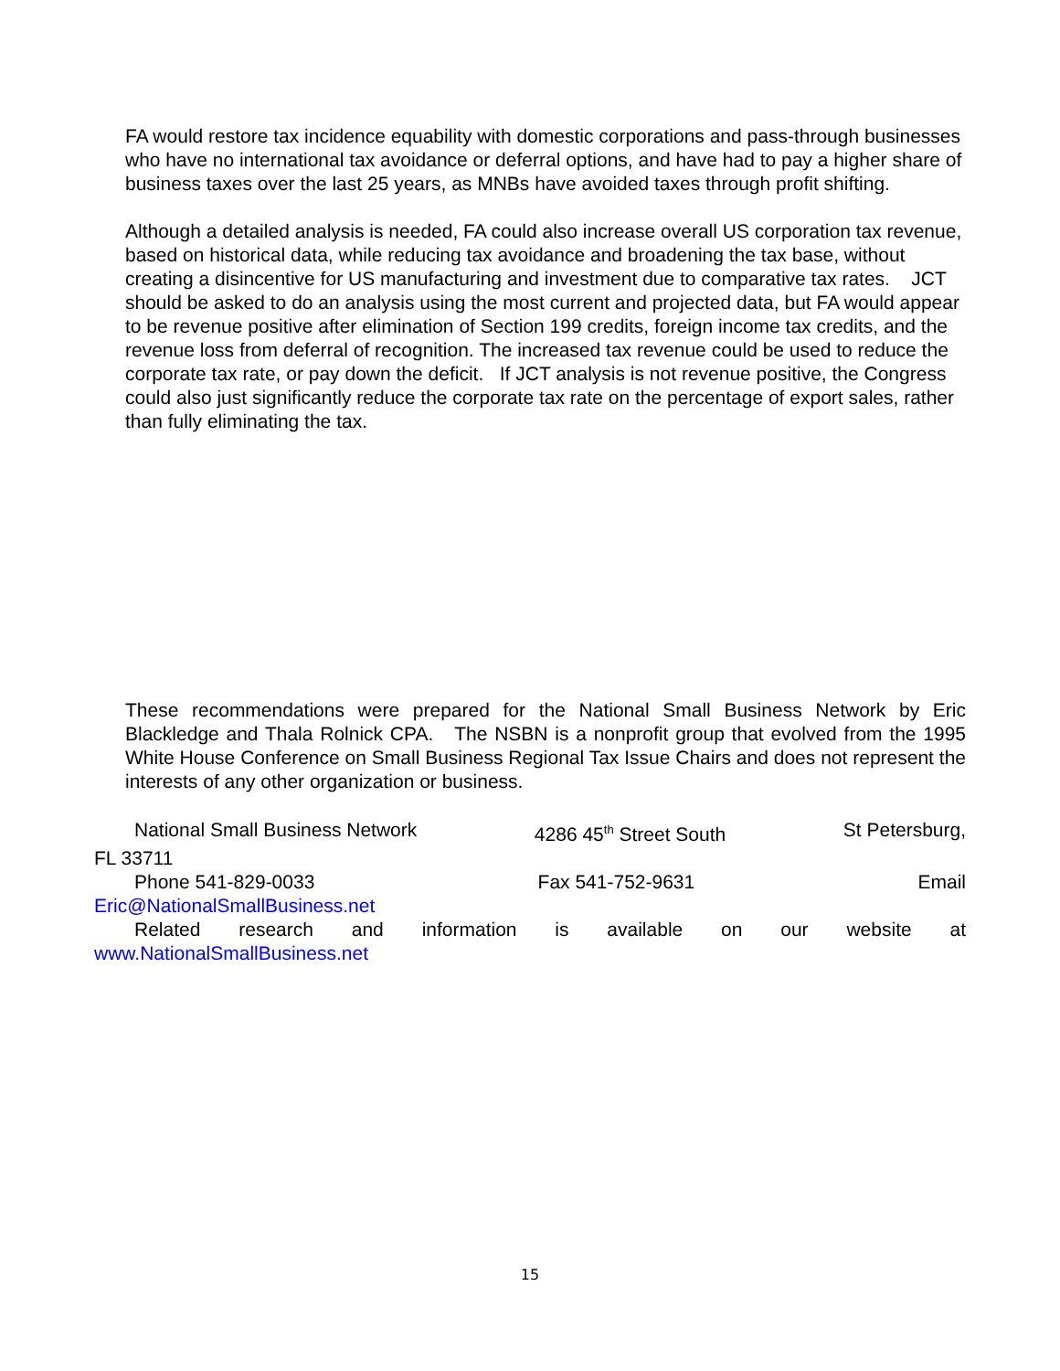FA would restore tax incidence equability with domestic corporations and pass-through businesses who have no international tax avoidance or deferral options, and have had to pay a higher share of business taxes over the last 25 years, as MNBs have avoided taxes through profit shifting.
Although a detailed analysis is needed, FA could also increase overall US corporation tax revenue, based on historical data, while reducing tax avoidance and broadening the tax base, without creating a disincentive for US manufacturing and investment due to comparative tax rates. JCT should be asked to do an analysis using the most current and projected data, but FA would appear to be revenue positive after elimination of Section 199 credits, foreign income tax credits, and the revenue loss from deferral of recognition. The increased tax revenue could be used to reduce the corporate tax rate, or pay down the deficit. If JCT analysis is not revenue positive, the Congress could also just significantly reduce the corporate tax rate on the percentage of export sales, rather than fully eliminating the tax.
These recommendations were prepared for the National Small Business Network by Eric Blackledge and Thala Rolnick CPA. The NSBN is a nonprofit group that evolved from the 1995 White House Conference on Small Business Regional Tax Issue Chairs and does not represent the interests of any other organization or business.
National Small Business Network 4286 45<sup>th</sup> Street South St Petersburg,
FL 33711
Phone 541-829-0033 Fax 541-752-9631 Email
Eric@NationalSmallBusiness.net
Related research and information is available on our website at
www.NationalSmallBusiness.net
15